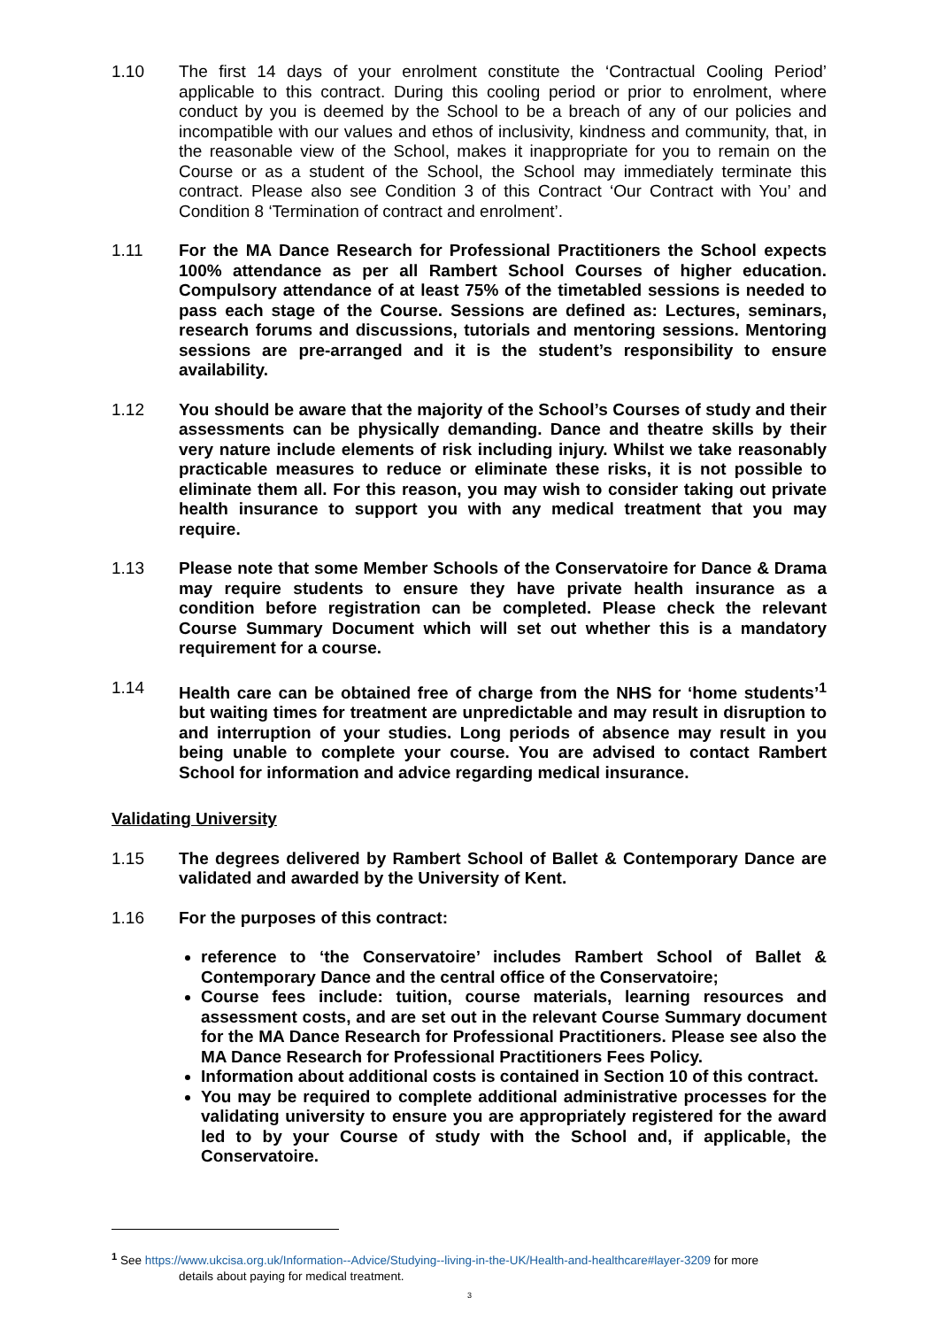1.10 The first 14 days of your enrolment constitute the ‘Contractual Cooling Period’ applicable to this contract. During this cooling period or prior to enrolment, where conduct by you is deemed by the School to be a breach of any of our policies and incompatible with our values and ethos of inclusivity, kindness and community, that, in the reasonable view of the School, makes it inappropriate for you to remain on the Course or as a student of the School, the School may immediately terminate this contract. Please also see Condition 3 of this Contract ‘Our Contract with You’ and Condition 8 ‘Termination of contract and enrolment’.
1.11 For the MA Dance Research for Professional Practitioners the School expects 100% attendance as per all Rambert School Courses of higher education. Compulsory attendance of at least 75% of the timetabled sessions is needed to pass each stage of the Course. Sessions are defined as: Lectures, seminars, research forums and discussions, tutorials and mentoring sessions. Mentoring sessions are pre-arranged and it is the student’s responsibility to ensure availability.
1.12 You should be aware that the majority of the School’s Courses of study and their assessments can be physically demanding. Dance and theatre skills by their very nature include elements of risk including injury. Whilst we take reasonably practicable measures to reduce or eliminate these risks, it is not possible to eliminate them all. For this reason, you may wish to consider taking out private health insurance to support you with any medical treatment that you may require.
1.13 Please note that some Member Schools of the Conservatoire for Dance & Drama may require students to ensure they have private health insurance as a condition before registration can be completed. Please check the relevant Course Summary Document which will set out whether this is a mandatory requirement for a course.
1.14 Health care can be obtained free of charge from the NHS for ‘home students’<sup>1</sup> but waiting times for treatment are unpredictable and may result in disruption to and interruption of your studies. Long periods of absence may result in you being unable to complete your course. You are advised to contact Rambert School for information and advice regarding medical insurance.
Validating University
1.15 The degrees delivered by Rambert School of Ballet & Contemporary Dance are validated and awarded by the University of Kent.
1.16 For the purposes of this contract:
reference to ‘the Conservatoire’ includes Rambert School of Ballet & Contemporary Dance and the central office of the Conservatoire;
Course fees include: tuition, course materials, learning resources and assessment costs, and are set out in the relevant Course Summary document for the MA Dance Research for Professional Practitioners. Please see also the MA Dance Research for Professional Practitioners Fees Policy.
Information about additional costs is contained in Section 10 of this contract.
You may be required to complete additional administrative processes for the validating university to ensure you are appropriately registered for the award led to by your Course of study with the School and, if applicable, the Conservatoire.
<sup>1</sup> See https://www.ukcisa.org.uk/Information--Advice/Studying--living-in-the-UK/Health-and-healthcare#layer-3209 for more
details about paying for medical treatment.
3